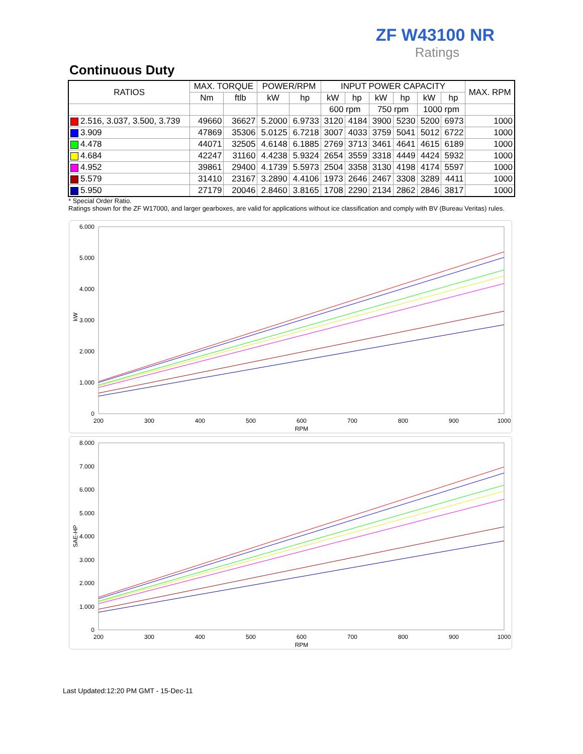ZF W43100 NR
Ratings
Continuous Duty
| RATIOS | MAX. TORQUE | | POWER/RPM | | INPUT POWER CAPACITY | | | | | | MAX. RPM |
| --- | --- | --- | --- | --- | --- | --- | --- | --- | --- | --- | --- |
| | Nm | ftlb | kW | hp | kW | hp | kW | hp | kW | hp | |
| | | | | | 600 rpm | | 750 rpm | | 1000 rpm | | |
| 2.516, 3.037, 3.500, 3.739 | 49660 | 36627 | 5.2000 | 6.9733 | 3120 | 4184 | 3900 | 5230 | 5200 | 6973 | 1000 |
| 3.909 | 47869 | 35306 | 5.0125 | 6.7218 | 3007 | 4033 | 3759 | 5041 | 5012 | 6722 | 1000 |
| 4.478 | 44071 | 32505 | 4.6148 | 6.1885 | 2769 | 3713 | 3461 | 4641 | 4615 | 6189 | 1000 |
| 4.684 | 42247 | 31160 | 4.4238 | 5.9324 | 2654 | 3559 | 3318 | 4449 | 4424 | 5932 | 1000 |
| 4.952 | 39861 | 29400 | 4.1739 | 5.5973 | 2504 | 3358 | 3130 | 4198 | 4174 | 5597 | 1000 |
| 5.579 | 31410 | 23167 | 3.2890 | 4.4106 | 1973 | 2646 | 2467 | 3308 | 3289 | 4411 | 1000 |
| 5.950 | 27179 | 20046 | 2.8460 | 3.8165 | 1708 | 2290 | 2134 | 2862 | 2846 | 3817 | 1000 |
* Special Order Ratio.
Ratings shown for the ZF W17000, and larger gearboxes, are valid for applications without ice classification and comply with BV (Bureau Veritas) rules.
6.000
5.000
4.000
3.000
2.000
1.000
0
200
300
400
500
600
700
800
900
1000
RPM
kW
8.000
7.000
6.000
5.000
4.000
3.000
2.000
1.000
0
200
300
400
500
600
700
800
900
1000
RPM
SAE-HP
Last Updated:12:20 PM GMT - 15-Dec-11